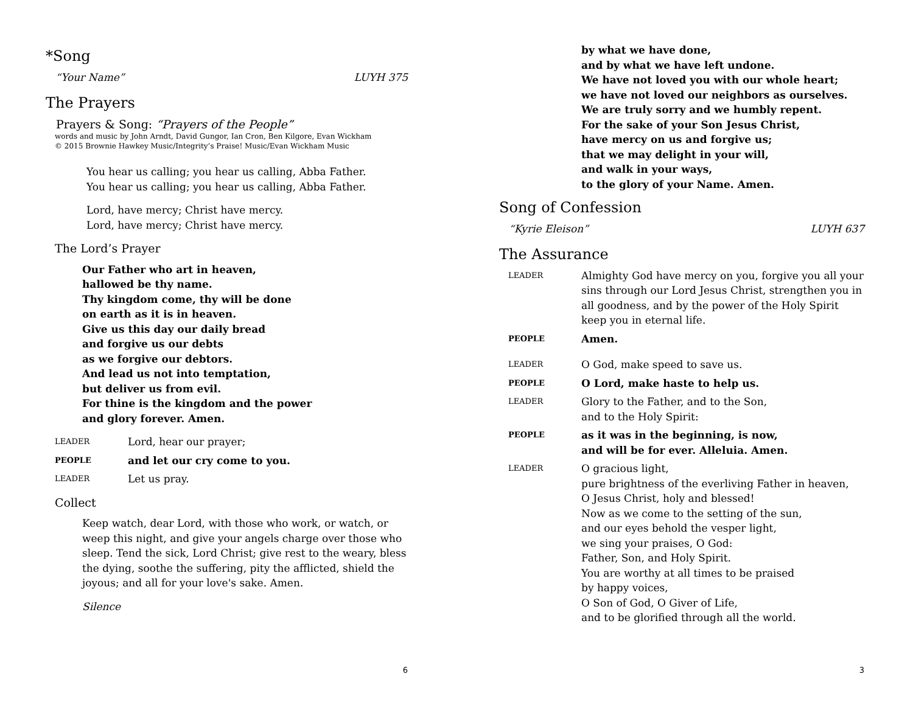*Song
“Your Name” LUYH 375
The Prayers
Prayers & Song: “Prayers of the People”
words and music by John Arndt, David Gungor, Ian Cron, Ben Kilgore, Evan Wickham
© 2015 Brownie Hawkey Music/Integrity’s Praise! Music/Evan Wickham Music
You hear us calling; you hear us calling, Abba Father.
You hear us calling; you hear us calling, Abba Father.
Lord, have mercy; Christ have mercy.
Lord, have mercy; Christ have mercy.
The Lord’s Prayer
Our Father who art in heaven,
hallowed be thy name.
Thy kingdom come, thy will be done
on earth as it is in heaven.
Give us this day our daily bread
and forgive us our debts
as we forgive our debtors.
And lead us not into temptation,
but deliver us from evil.
For thine is the kingdom and the power
and glory forever. Amen.
LEADER Lord, hear our prayer;
PEOPLE and let our cry come to you.
LEADER Let us pray.
Collect
Keep watch, dear Lord, with those who work, or watch, or weep this night, and give your angels charge over those who sleep. Tend the sick, Lord Christ; give rest to the weary, bless the dying, soothe the suffering, pity the afflicted, shield the joyous; and all for your love's sake. Amen.
Silence
6
by what we have done,
and by what we have left undone.
We have not loved you with our whole heart;
we have not loved our neighbors as ourselves.
We are truly sorry and we humbly repent.
For the sake of your Son Jesus Christ,
have mercy on us and forgive us;
that we may delight in your will,
and walk in your ways,
to the glory of your Name. Amen.
Song of Confession
“Kyrie Eleison” LUYH 637
The Assurance
LEADER Almighty God have mercy on you, forgive you all your sins through our Lord Jesus Christ, strengthen you in all goodness, and by the power of the Holy Spirit keep you in eternal life.
PEOPLE Amen.
LEADER O God, make speed to save us.
PEOPLE O Lord, make haste to help us.
LEADER Glory to the Father, and to the Son,
and to the Holy Spirit:
PEOPLE as it was in the beginning, is now,
and will be for ever. Alleluia. Amen.
LEADER O gracious light,
pure brightness of the everliving Father in heaven,
O Jesus Christ, holy and blessed!
Now as we come to the setting of the sun,
and our eyes behold the vesper light,
we sing your praises, O God:
Father, Son, and Holy Spirit.
You are worthy at all times to be praised
by happy voices,
O Son of God, O Giver of Life,
and to be glorified through all the world.
3